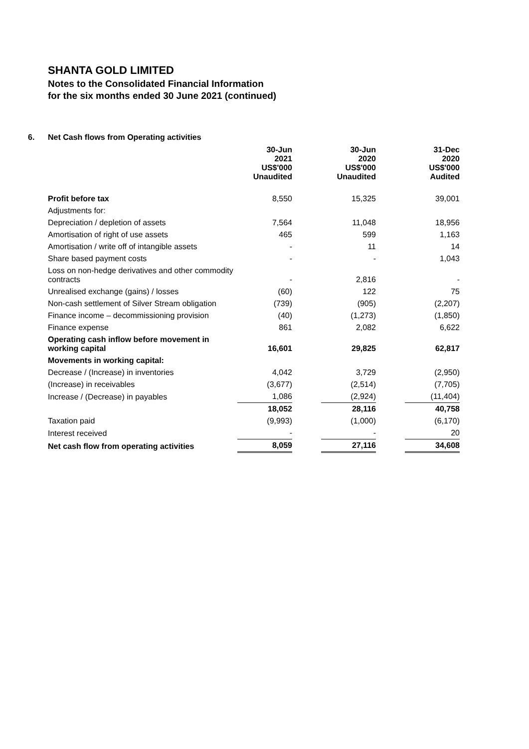SHANTA GOLD LIMITED
Notes to the Consolidated Financial Information
for the six months ended 30 June 2021 (continued)
6. Net Cash flows from Operating activities
| | 30-Jun 2021 US$'000 Unaudited | | 30-Jun 2020 US$'000 Unaudited | | 31-Dec 2020 US$'000 Audited |
| Profit before tax | 8,550 | | 15,325 | | 39,001 |
| Adjustments for: | | | | | |
| Depreciation / depletion of assets | 7,564 | | 11,048 | | 18,956 |
| Amortisation of right of use assets | 465 | | 599 | | 1,163 |
| Amortisation / write off of intangible assets | - | | 11 | | 14 |
| Share based payment costs | - | | - | | 1,043 |
| Loss on non-hedge derivatives and other commodity contracts | - | | 2,816 | | - |
| Unrealised exchange (gains) / losses | (60) | | 122 | | 75 |
| Non-cash settlement of Silver Stream obligation | (739) | | (905) | | (2,207) |
| Finance income – decommissioning provision | (40) | | (1,273) | | (1,850) |
| Finance expense | 861 | | 2,082 | | 6,622 |
| Operating cash inflow before movement in working capital | 16,601 | | 29,825 | | 62,817 |
| Movements in working capital: | | | | | |
| Decrease / (Increase) in inventories | 4,042 | | 3,729 | | (2,950) |
| (Increase) in receivables | (3,677) | | (2,514) | | (7,705) |
| Increase / (Decrease) in payables | 1,086 | | (2,924) | | (11,404) |
| | 18,052 | | 28,116 | | 40,758 |
| Taxation paid | (9,993) | | (1,000) | | (6,170) |
| Interest received | - | | - | | 20 |
| Net cash flow from operating activities | 8,059 | | 27,116 | | 34,608 |